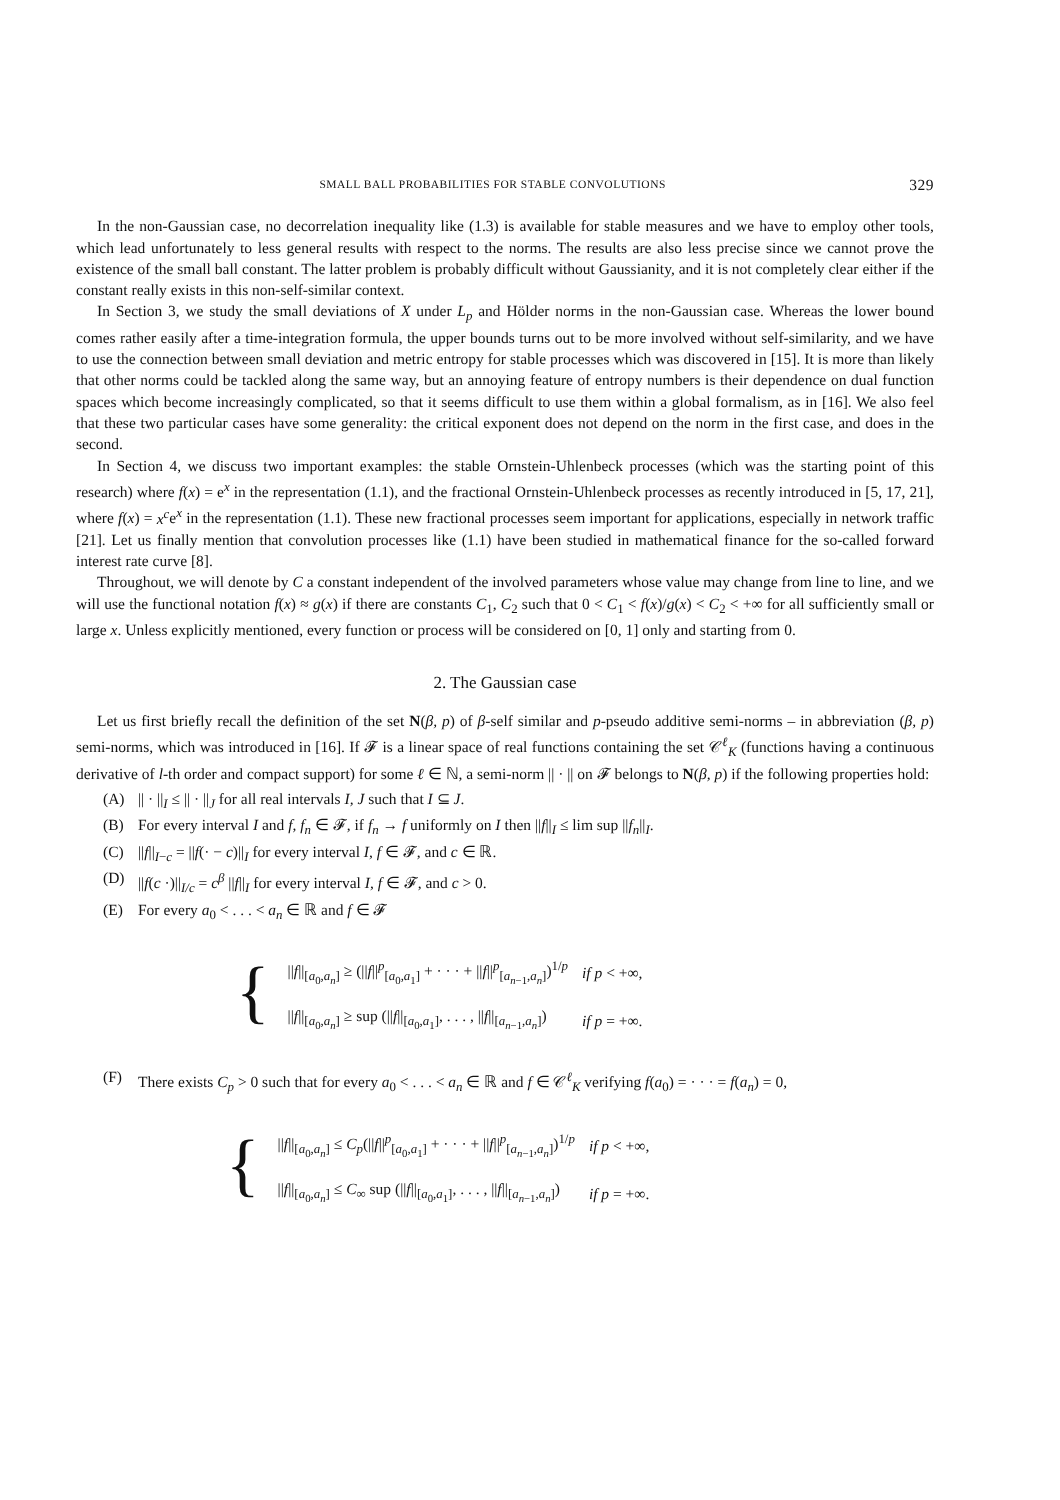SMALL BALL PROBABILITIES FOR STABLE CONVOLUTIONS 329
In the non-Gaussian case, no decorrelation inequality like (1.3) is available for stable measures and we have to employ other tools, which lead unfortunately to less general results with respect to the norms. The results are also less precise since we cannot prove the existence of the small ball constant. The latter problem is probably difficult without Gaussianity, and it is not completely clear either if the constant really exists in this non-self-similar context.
In Section 3, we study the small deviations of X under L<sub>p</sub> and Hölder norms in the non-Gaussian case. Whereas the lower bound comes rather easily after a time-integration formula, the upper bounds turns out to be more involved without self-similarity, and we have to use the connection between small deviation and metric entropy for stable processes which was discovered in [15]. It is more than likely that other norms could be tackled along the same way, but an annoying feature of entropy numbers is their dependence on dual function spaces which become increasingly complicated, so that it seems difficult to use them within a global formalism, as in [16]. We also feel that these two particular cases have some generality: the critical exponent does not depend on the norm in the first case, and does in the second.
In Section 4, we discuss two important examples: the stable Ornstein-Uhlenbeck processes (which was the starting point of this research) where f(x) = e<sup>x</sup> in the representation (1.1), and the fractional Ornstein-Uhlenbeck processes as recently introduced in [5, 17, 21], where f(x) = x<sup>c</sup>e<sup>x</sup> in the representation (1.1). These new fractional processes seem important for applications, especially in network traffic [21]. Let us finally mention that convolution processes like (1.1) have been studied in mathematical finance for the so-called forward interest rate curve [8].
Throughout, we will denote by C a constant independent of the involved parameters whose value may change from line to line, and we will use the functional notation f(x) ≈ g(x) if there are constants C<sub>1</sub>, C<sub>2</sub> such that 0 < C<sub>1</sub> < f(x)/g(x) < C<sub>2</sub> < +∞ for all sufficiently small or large x. Unless explicitly mentioned, every function or process will be considered on [0, 1] only and starting from 0.
2. The Gaussian case
Let us first briefly recall the definition of the set N(β, p) of β-self similar and p-pseudo additive semi-norms – in abbreviation (β, p) semi-norms, which was introduced in [16]. If 𝓕 is a linear space of real functions containing the set 𝒞<sup>ℓ</sup><sub>K</sub> (functions having a continuous derivative of l-th order and compact support) for some ℓ ∈ ℕ, a semi-norm || · || on 𝓕 belongs to N(β, p) if the following properties hold:
(A) || · ||<sub>I</sub> ≤ || · ||<sub>J</sub> for all real intervals I, J such that I ⊆ J.
(B) For every interval I and f, f<sub>n</sub> ∈ 𝓕, if f<sub>n</sub> → f uniformly on I then ||f||<sub>I</sub> ≤ lim sup ||f<sub>n</sub>||<sub>I</sub>.
(C) ||f||<sub>I−c</sub> = ||f(· − c)||<sub>I</sub> for every interval I, f ∈ 𝓕, and c ∈ ℝ.
(D) ||f(c ·)||<sub>I/c</sub> = c<sup>β</sup> ||f||<sub>I</sub> for every interval I, f ∈ 𝓕, and c > 0.
(E) For every a<sub>0</sub> < . . . < a<sub>n</sub> ∈ ℝ and f ∈ 𝓕
{
| // f //<sub>[a<sub>0</sub>,a<sub>n</sub>]</sub> ≥ (// f //<sup>p</sup><sub>[a<sub>0</sub>,a<sub>1</sub>]</sub> + · · · + // f //<sup>p</sup><sub>[a<sub>n−1</sub>,a<sub>n</sub>]</sub>)<sup>1/p</sup> | if p < +∞, |
| // f //<sub>[a<sub>0</sub>,a<sub>n</sub>]</sub> ≥ sup (// f //<sub>[a<sub>0</sub>,a<sub>1</sub>]</sub>, . . . , // f //<sub>[a<sub>n−1</sub>,a<sub>n</sub>]</sub>) | if p = +∞. |
(F) There exists C<sub>p</sub> > 0 such that for every a<sub>0</sub> < . . . < a<sub>n</sub> ∈ ℝ and f ∈ 𝒞<sup>ℓ</sup><sub>K</sub> verifying f(a<sub>0</sub>) = · · · = f(a<sub>n</sub>) = 0,
{
| // f //<sub>[a<sub>0</sub>,a<sub>n</sub>]</sub> ≤ C<sub>p</sub> (// f //<sup>p</sup><sub>[a<sub>0</sub>,a<sub>1</sub>]</sub> + · · · + // f //<sup>p</sup><sub>[a<sub>n−1</sub>,a<sub>n</sub>]</sub>)<sup>1/p</sup> | if p < +∞, |
| // f //<sub>[a<sub>0</sub>,a<sub>n</sub>]</sub> ≤ C<sub>∞</sub> sup (// f //<sub>[a<sub>0</sub>,a<sub>1</sub>]</sub>, . . . , // f //<sub>[a<sub>n−1</sub>,a<sub>n</sub>]</sub>) | if p = +∞. |